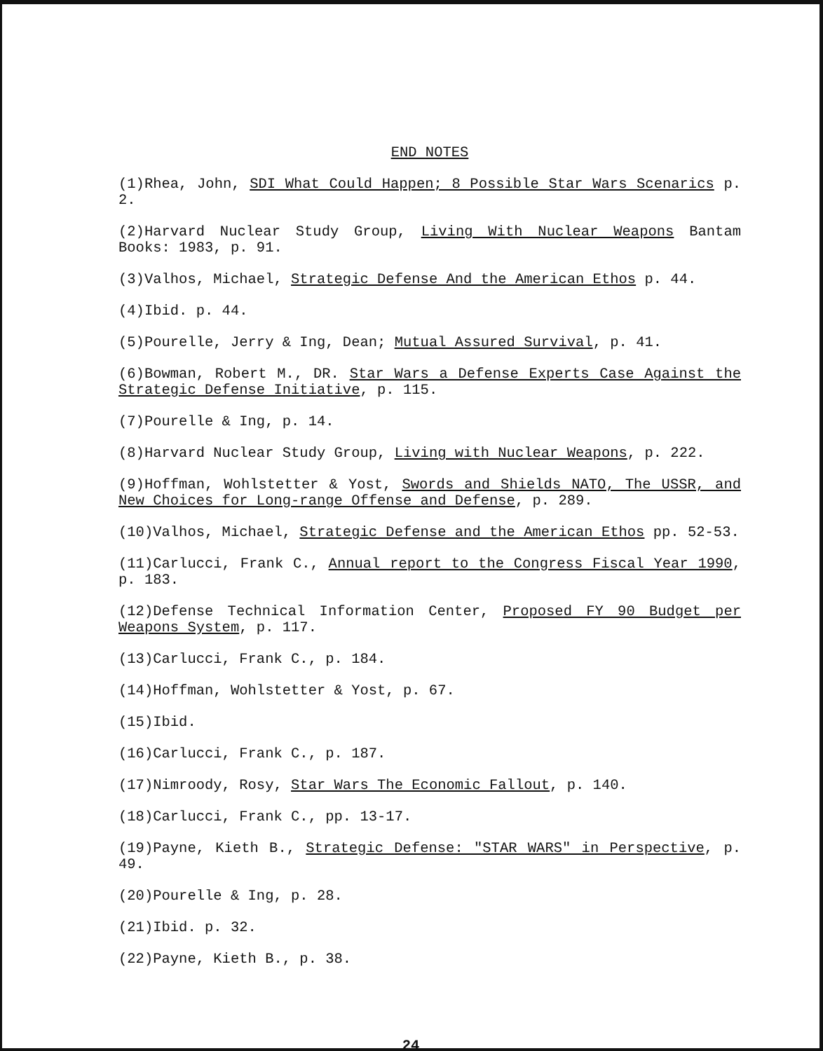END NOTES
(1)Rhea, John, SDI What Could Happen; 8 Possible Star Wars Scenarics p. 2.
(2)Harvard Nuclear Study Group, Living With Nuclear Weapons Bantam Books: 1983, p. 91.
(3)Valhos, Michael, Strategic Defense And the American Ethos p. 44.
(4)Ibid. p. 44.
(5)Pourelle, Jerry & Ing, Dean; Mutual Assured Survival, p. 41.
(6)Bowman, Robert M., DR. Star Wars a Defense Experts Case Against the Strategic Defense Initiative, p. 115.
(7)Pourelle & Ing, p. 14.
(8)Harvard Nuclear Study Group, Living with Nuclear Weapons, p. 222.
(9)Hoffman, Wohlstetter & Yost, Swords and Shields NATO, The USSR, and New Choices for Long-range Offense and Defense, p. 289.
(10)Valhos, Michael, Strategic Defense and the American Ethos pp. 52-53.
(11)Carlucci, Frank C., Annual report to the Congress Fiscal Year 1990, p. 183.
(12)Defense Technical Information Center, Proposed FY 90 Budget per Weapons System, p. 117.
(13)Carlucci, Frank C., p. 184.
(14)Hoffman, Wohlstetter & Yost, p. 67.
(15)Ibid.
(16)Carlucci, Frank C., p. 187.
(17)Nimroody, Rosy, Star Wars The Economic Fallout, p. 140.
(18)Carlucci, Frank C., pp. 13-17.
(19)Payne, Kieth B., Strategic Defense: "STAR WARS" in Perspective, p. 49.
(20)Pourelle & Ing, p. 28.
(21)Ibid. p. 32.
(22)Payne, Kieth B., p. 38.
24